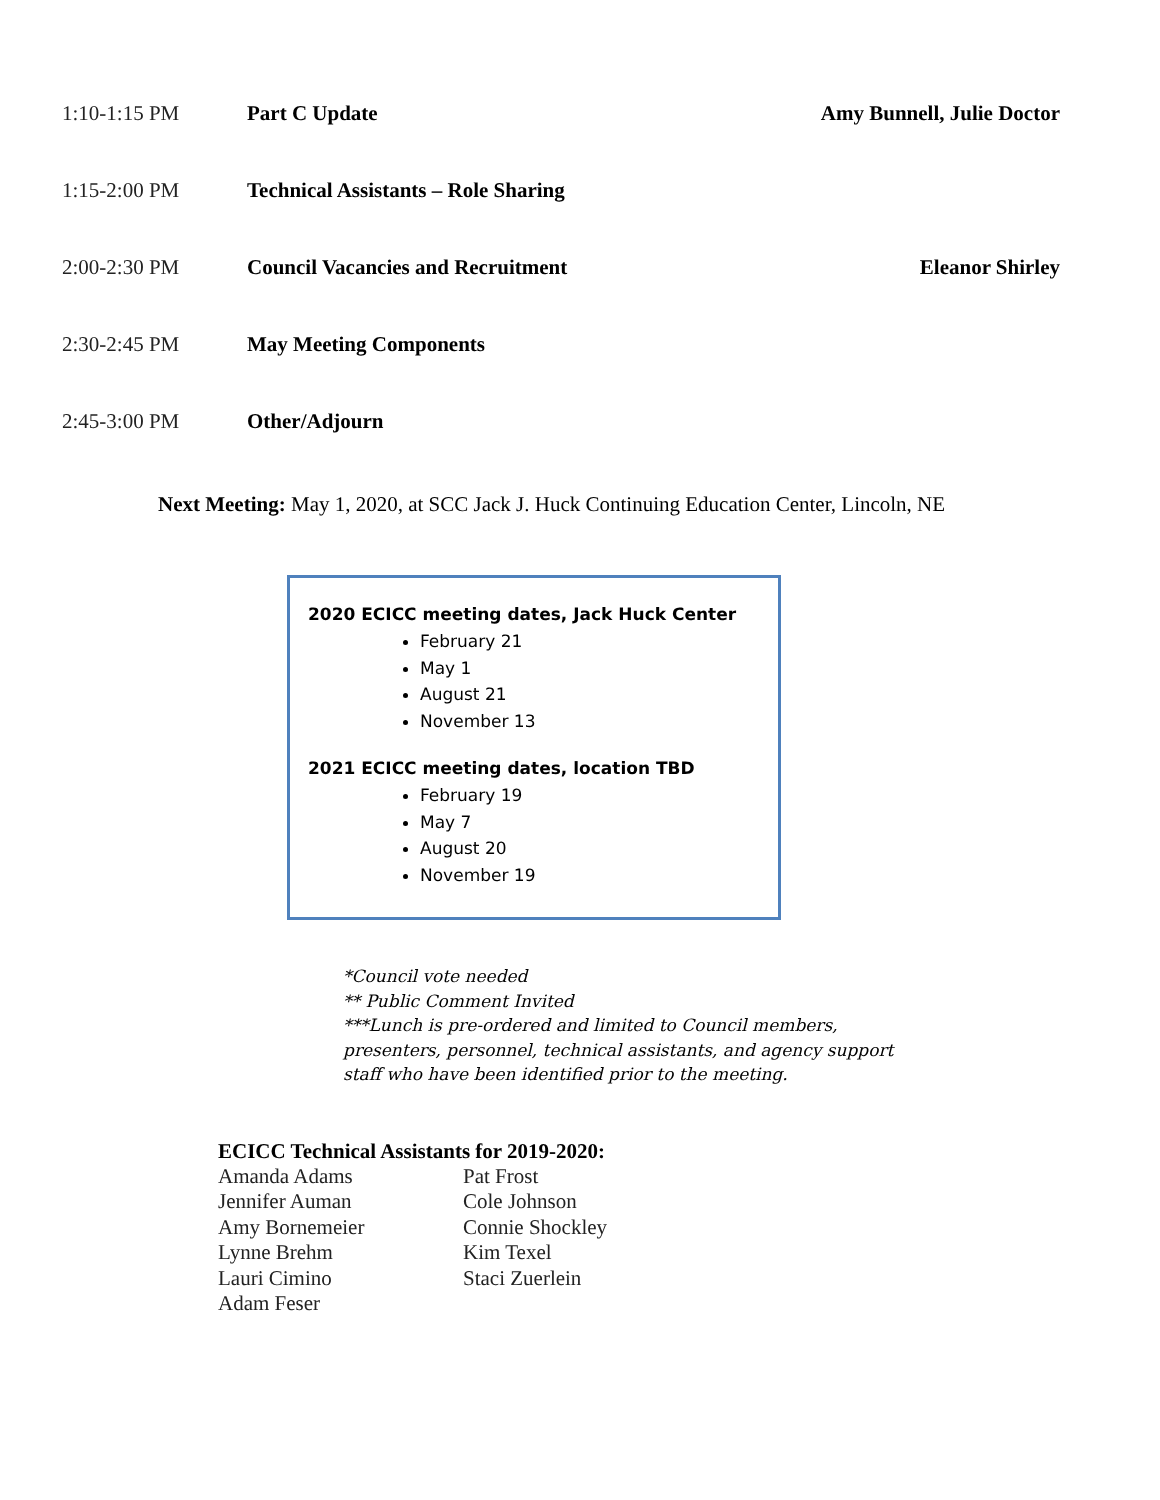1:10-1:15 PM Part C Update Amy Bunnell, Julie Doctor
1:15-2:00 PM Technical Assistants – Role Sharing
2:00-2:30 PM Council Vacancies and Recruitment
Eleanor Shirley
2:30-2:45 PM May Meeting Components
2:45-3:00 PM Other/Adjourn
Next Meeting: May 1, 2020, at SCC Jack J. Huck Continuing Education Center, Lincoln, NE
2020 ECICC meeting dates, Jack Huck Center
February 21
May 1
August 21
November 13
2021 ECICC meeting dates, location TBD
February 19
May 7
August 20
November 19
*Council vote needed
** Public Comment Invited
***Lunch is pre-ordered and limited to Council members, presenters, personnel, technical assistants, and agency support staff who have been identified prior to the meeting.
ECICC Technical Assistants for 2019-2020:
Amanda Adams
Jennifer Auman
Amy Bornemeier
Lynne Brehm
Lauri Cimino
Adam Feser
Pat Frost
Cole Johnson
Connie Shockley
Kim Texel
Staci Zuerlein